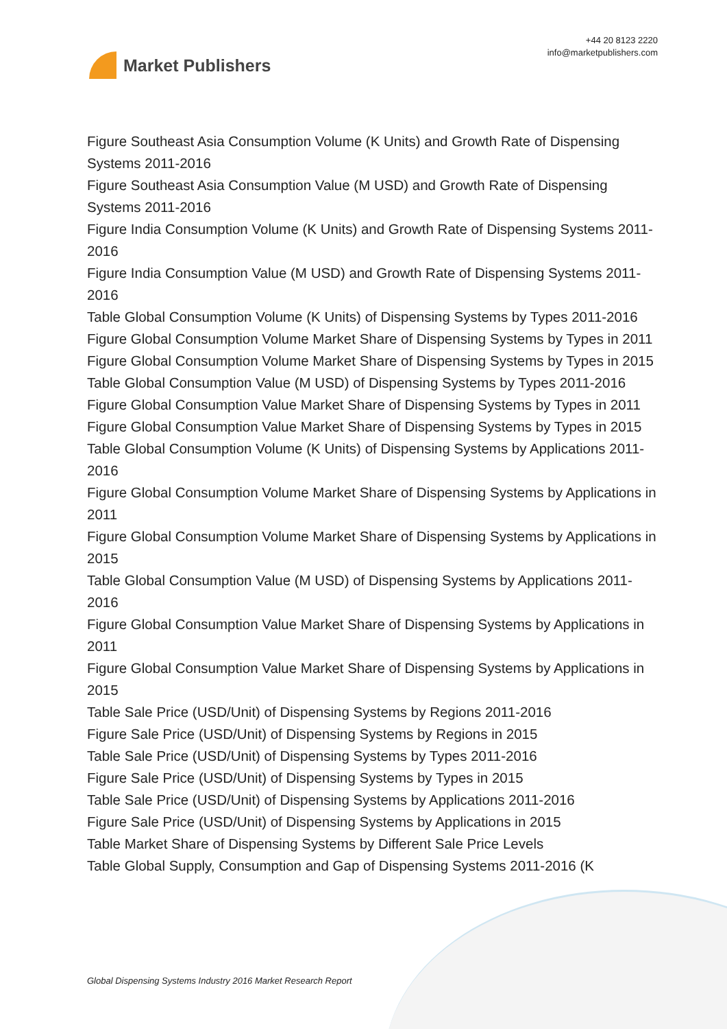Market Publishers
+44 20 8123 2220
info@marketpublishers.com
Figure Southeast Asia Consumption Volume (K Units) and Growth Rate of Dispensing Systems 2011-2016
Figure Southeast Asia Consumption Value (M USD) and Growth Rate of Dispensing Systems 2011-2016
Figure India Consumption Volume (K Units) and Growth Rate of Dispensing Systems 2011-2016
Figure India Consumption Value (M USD) and Growth Rate of Dispensing Systems 2011-2016
Table Global Consumption Volume (K Units) of Dispensing Systems by Types 2011-2016
Figure Global Consumption Volume Market Share of Dispensing Systems by Types in 2011
Figure Global Consumption Volume Market Share of Dispensing Systems by Types in 2015
Table Global Consumption Value (M USD) of Dispensing Systems by Types 2011-2016
Figure Global Consumption Value Market Share of Dispensing Systems by Types in 2011
Figure Global Consumption Value Market Share of Dispensing Systems by Types in 2015
Table Global Consumption Volume (K Units) of Dispensing Systems by Applications 2011-2016
Figure Global Consumption Volume Market Share of Dispensing Systems by Applications in 2011
Figure Global Consumption Volume Market Share of Dispensing Systems by Applications in 2015
Table Global Consumption Value (M USD) of Dispensing Systems by Applications 2011-2016
Figure Global Consumption Value Market Share of Dispensing Systems by Applications in 2011
Figure Global Consumption Value Market Share of Dispensing Systems by Applications in 2015
Table Sale Price (USD/Unit) of Dispensing Systems by Regions 2011-2016
Figure Sale Price (USD/Unit) of Dispensing Systems by Regions in 2015
Table Sale Price (USD/Unit) of Dispensing Systems by Types 2011-2016
Figure Sale Price (USD/Unit) of Dispensing Systems by Types in 2015
Table Sale Price (USD/Unit) of Dispensing Systems by Applications 2011-2016
Figure Sale Price (USD/Unit) of Dispensing Systems by Applications in 2015
Table Market Share of Dispensing Systems by Different Sale Price Levels
Table Global Supply, Consumption and Gap of Dispensing Systems 2011-2016 (K
Global Dispensing Systems Industry 2016 Market Research Report